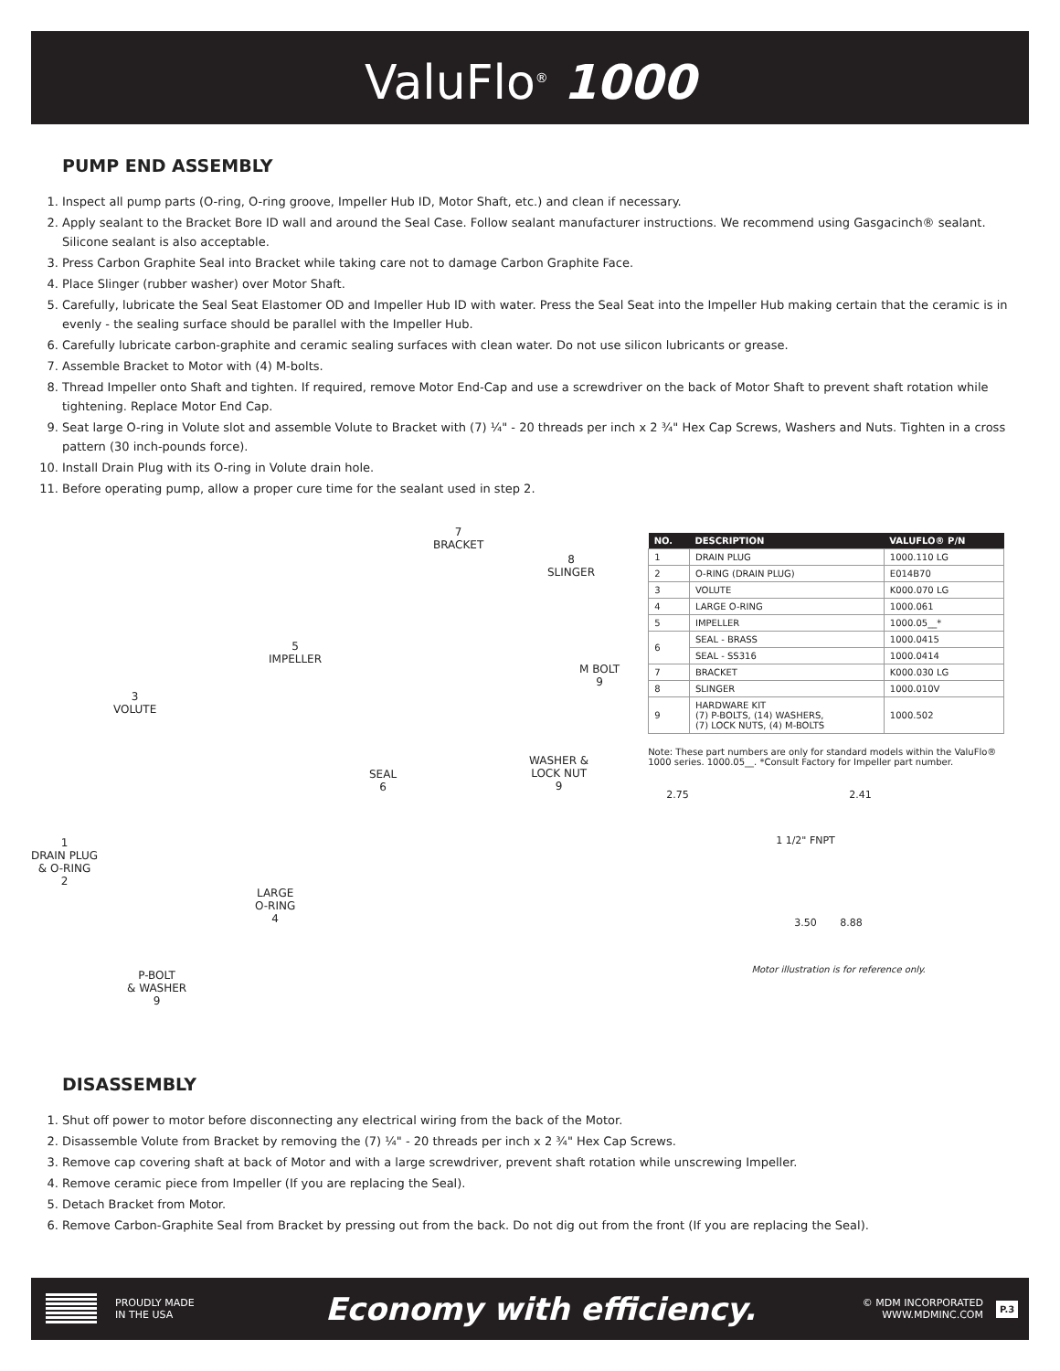ValuFlo<sup>®</sup> 1000
PUMP END ASSEMBLY
1. Inspect all pump parts (O-ring, O-ring groove, Impeller Hub ID, Motor Shaft, etc.) and clean if necessary.
2. Apply sealant to the Bracket Bore ID wall and around the Seal Case. Follow sealant manufacturer instructions. We recommend using Gasgacinch® sealant. Silicone sealant is also acceptable.
3. Press Carbon Graphite Seal into Bracket while taking care not to damage Carbon Graphite Face.
4. Place Slinger (rubber washer) over Motor Shaft.
5. Carefully, lubricate the Seal Seat Elastomer OD and Impeller Hub ID with water. Press the Seal Seat into the Impeller Hub making certain that the ceramic is in evenly - the sealing surface should be parallel with the Impeller Hub.
6. Carefully lubricate carbon-graphite and ceramic sealing surfaces with clean water. Do not use silicon lubricants or grease.
7. Assemble Bracket to Motor with (4) M-bolts.
8. Thread Impeller onto Shaft and tighten. If required, remove Motor End-Cap and use a screwdriver on the back of Motor Shaft to prevent shaft rotation while tightening. Replace Motor End Cap.
9. Seat large O-ring in Volute slot and assemble Volute to Bracket with (7) ¼" - 20 threads per inch x 2 ¾" Hex Cap Screws, Washers and Nuts. Tighten in a cross pattern (30 inch-pounds force).
10. Install Drain Plug with its O-ring in Volute drain hole.
11. Before operating pump, allow a proper cure time for the sealant used in step 2.
7
BRACKET
8
SLINGER
5
IMPELLER
M BOLT
9
3
VOLUTE
WASHER &
LOCK NUT
9
SEAL
6
1
DRAIN PLUG
& O-RING
2
LARGE
O-RING
4
P-BOLT
& WASHER
9
| NO. | DESCRIPTION | VALUFLO® P/N |
| --- | --- | --- |
| 1 | DRAIN PLUG | 1000.110 LG |
| 2 | O-RING (DRAIN PLUG) | E014B70 |
| 3 | VOLUTE | K000.070 LG |
| 4 | LARGE O-RING | 1000.061 |
| 5 | IMPELLER | 1000.05__* |
| 6 | SEAL - BRASS | 1000.0415 |
| | SEAL - SS316 | 1000.0414 |
| 7 | BRACKET | K000.030 LG |
| 8 | SLINGER | 1000.010V |
| 9 | HARDWARE KIT (7) P-BOLTS, (14) WASHERS, (7) LOCK NUTS, (4) M-BOLTS | 1000.502 |
Note: These part numbers are only for standard models within the ValuFlo® 1000 series. 1000.05__. *Consult Factory for Impeller part number.
2.75 2.41
1 1/2" FNPT
3.50 8.88
Motor illustration is for reference only.
DISASSEMBLY
1. Shut off power to motor before disconnecting any electrical wiring from the back of the Motor.
2. Disassemble Volute from Bracket by removing the (7) ¼" - 20 threads per inch x 2 ¾" Hex Cap Screws.
3. Remove cap covering shaft at back of Motor and with a large screwdriver, prevent shaft rotation while unscrewing Impeller.
4. Remove ceramic piece from Impeller (If you are replacing the Seal).
5. Detach Bracket from Motor.
6. Remove Carbon-Graphite Seal from Bracket by pressing out from the back. Do not dig out from the front (If you are replacing the Seal).
PROUDLY MADE
IN THE USA
Economy with efficiency.
© MDM INCORPORATED
WWW.MDMINC.COM
P.3